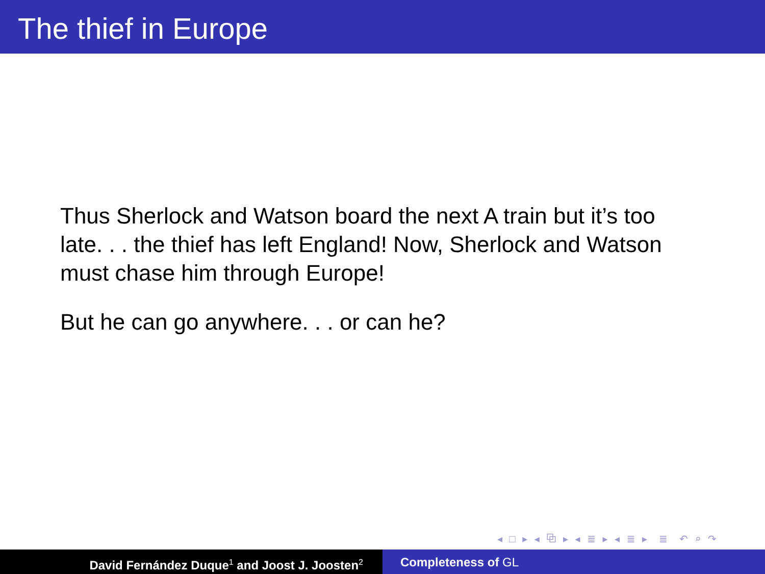The thief in Europe
Thus Sherlock and Watson board the next A train but it’s too late. . . the thief has left England! Now, Sherlock and Watson must chase him through Europe!
But he can go anywhere. . . or can he?
◂ □ ▸ ◂ ⧉ ▸ ◂ ≣ ▸ ◂ ≣ ▸ ≣ ↶ ⌕ ↷
David Fernández Duque<sup>1</sup> and Joost J. Joosten<sup>2</sup>
Completeness of GL